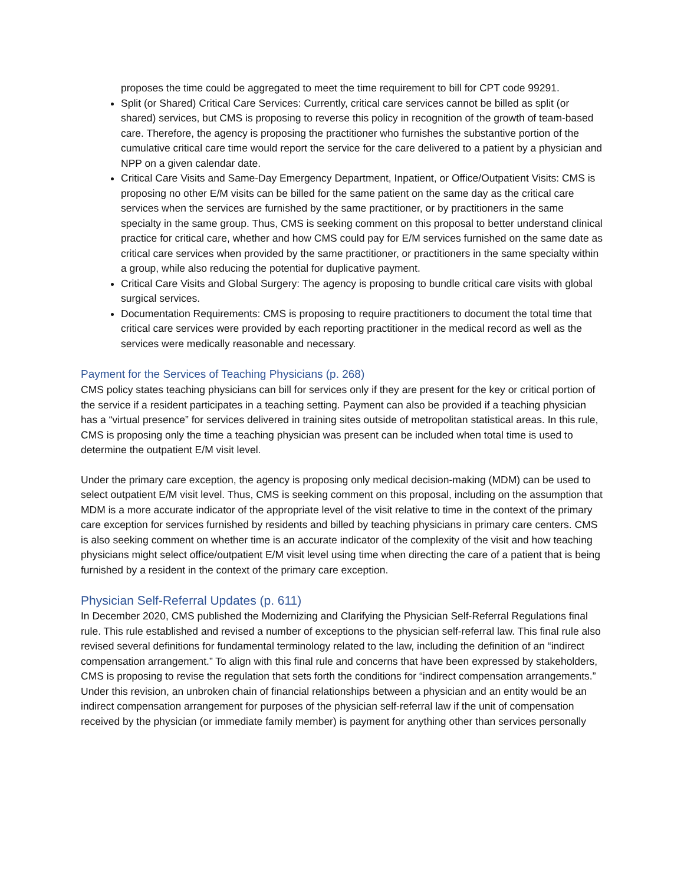proposes the time could be aggregated to meet the time requirement to bill for CPT code 99291.
Split (or Shared) Critical Care Services: Currently, critical care services cannot be billed as split (or shared) services, but CMS is proposing to reverse this policy in recognition of the growth of team-based care. Therefore, the agency is proposing the practitioner who furnishes the substantive portion of the cumulative critical care time would report the service for the care delivered to a patient by a physician and NPP on a given calendar date.
Critical Care Visits and Same-Day Emergency Department, Inpatient, or Office/Outpatient Visits: CMS is proposing no other E/M visits can be billed for the same patient on the same day as the critical care services when the services are furnished by the same practitioner, or by practitioners in the same specialty in the same group. Thus, CMS is seeking comment on this proposal to better understand clinical practice for critical care, whether and how CMS could pay for E/M services furnished on the same date as critical care services when provided by the same practitioner, or practitioners in the same specialty within a group, while also reducing the potential for duplicative payment.
Critical Care Visits and Global Surgery: The agency is proposing to bundle critical care visits with global surgical services.
Documentation Requirements: CMS is proposing to require practitioners to document the total time that critical care services were provided by each reporting practitioner in the medical record as well as the services were medically reasonable and necessary.
Payment for the Services of Teaching Physicians (p. 268)
CMS policy states teaching physicians can bill for services only if they are present for the key or critical portion of the service if a resident participates in a teaching setting. Payment can also be provided if a teaching physician has a “virtual presence” for services delivered in training sites outside of metropolitan statistical areas. In this rule, CMS is proposing only the time a teaching physician was present can be included when total time is used to determine the outpatient E/M visit level.
Under the primary care exception, the agency is proposing only medical decision-making (MDM) can be used to select outpatient E/M visit level. Thus, CMS is seeking comment on this proposal, including on the assumption that MDM is a more accurate indicator of the appropriate level of the visit relative to time in the context of the primary care exception for services furnished by residents and billed by teaching physicians in primary care centers. CMS is also seeking comment on whether time is an accurate indicator of the complexity of the visit and how teaching physicians might select office/outpatient E/M visit level using time when directing the care of a patient that is being furnished by a resident in the context of the primary care exception.
Physician Self-Referral Updates (p. 611)
In December 2020, CMS published the Modernizing and Clarifying the Physician Self-Referral Regulations final rule. This rule established and revised a number of exceptions to the physician self-referral law. This final rule also revised several definitions for fundamental terminology related to the law, including the definition of an “indirect compensation arrangement.” To align with this final rule and concerns that have been expressed by stakeholders, CMS is proposing to revise the regulation that sets forth the conditions for “indirect compensation arrangements.” Under this revision, an unbroken chain of financial relationships between a physician and an entity would be an indirect compensation arrangement for purposes of the physician self-referral law if the unit of compensation received by the physician (or immediate family member) is payment for anything other than services personally